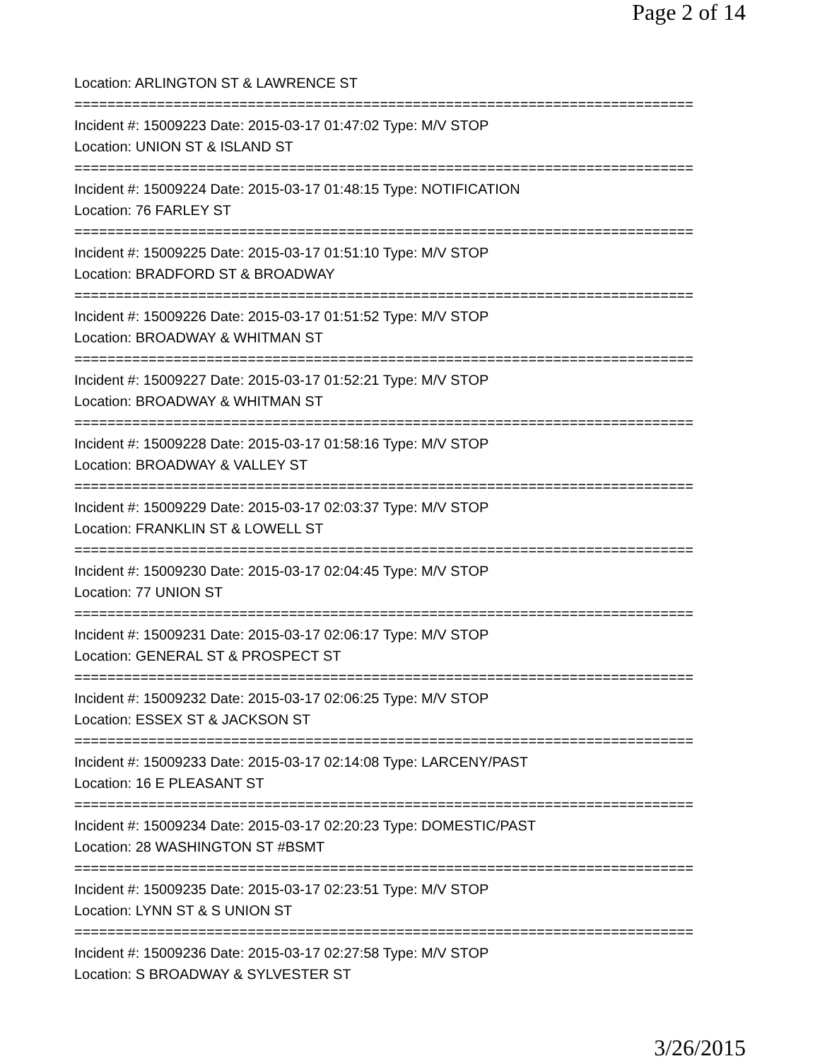Page 2 of 14
Location: ARLINGTON ST & LAWRENCE ST
===========================================================================
Incident #: 15009223 Date: 2015-03-17 01:47:02 Type: M/V STOP
Location: UNION ST & ISLAND ST
===========================================================================
Incident #: 15009224 Date: 2015-03-17 01:48:15 Type: NOTIFICATION
Location: 76 FARLEY ST
===========================================================================
Incident #: 15009225 Date: 2015-03-17 01:51:10 Type: M/V STOP
Location: BRADFORD ST & BROADWAY
===========================================================================
Incident #: 15009226 Date: 2015-03-17 01:51:52 Type: M/V STOP
Location: BROADWAY & WHITMAN ST
===========================================================================
Incident #: 15009227 Date: 2015-03-17 01:52:21 Type: M/V STOP
Location: BROADWAY & WHITMAN ST
===========================================================================
Incident #: 15009228 Date: 2015-03-17 01:58:16 Type: M/V STOP
Location: BROADWAY & VALLEY ST
===========================================================================
Incident #: 15009229 Date: 2015-03-17 02:03:37 Type: M/V STOP
Location: FRANKLIN ST & LOWELL ST
===========================================================================
Incident #: 15009230 Date: 2015-03-17 02:04:45 Type: M/V STOP
Location: 77 UNION ST
===========================================================================
Incident #: 15009231 Date: 2015-03-17 02:06:17 Type: M/V STOP
Location: GENERAL ST & PROSPECT ST
===========================================================================
Incident #: 15009232 Date: 2015-03-17 02:06:25 Type: M/V STOP
Location: ESSEX ST & JACKSON ST
===========================================================================
Incident #: 15009233 Date: 2015-03-17 02:14:08 Type: LARCENY/PAST
Location: 16 E PLEASANT ST
===========================================================================
Incident #: 15009234 Date: 2015-03-17 02:20:23 Type: DOMESTIC/PAST
Location: 28 WASHINGTON ST #BSMT
===========================================================================
Incident #: 15009235 Date: 2015-03-17 02:23:51 Type: M/V STOP
Location: LYNN ST & S UNION ST
===========================================================================
Incident #: 15009236 Date: 2015-03-17 02:27:58 Type: M/V STOP
Location: S BROADWAY & SYLVESTER ST
3/26/2015